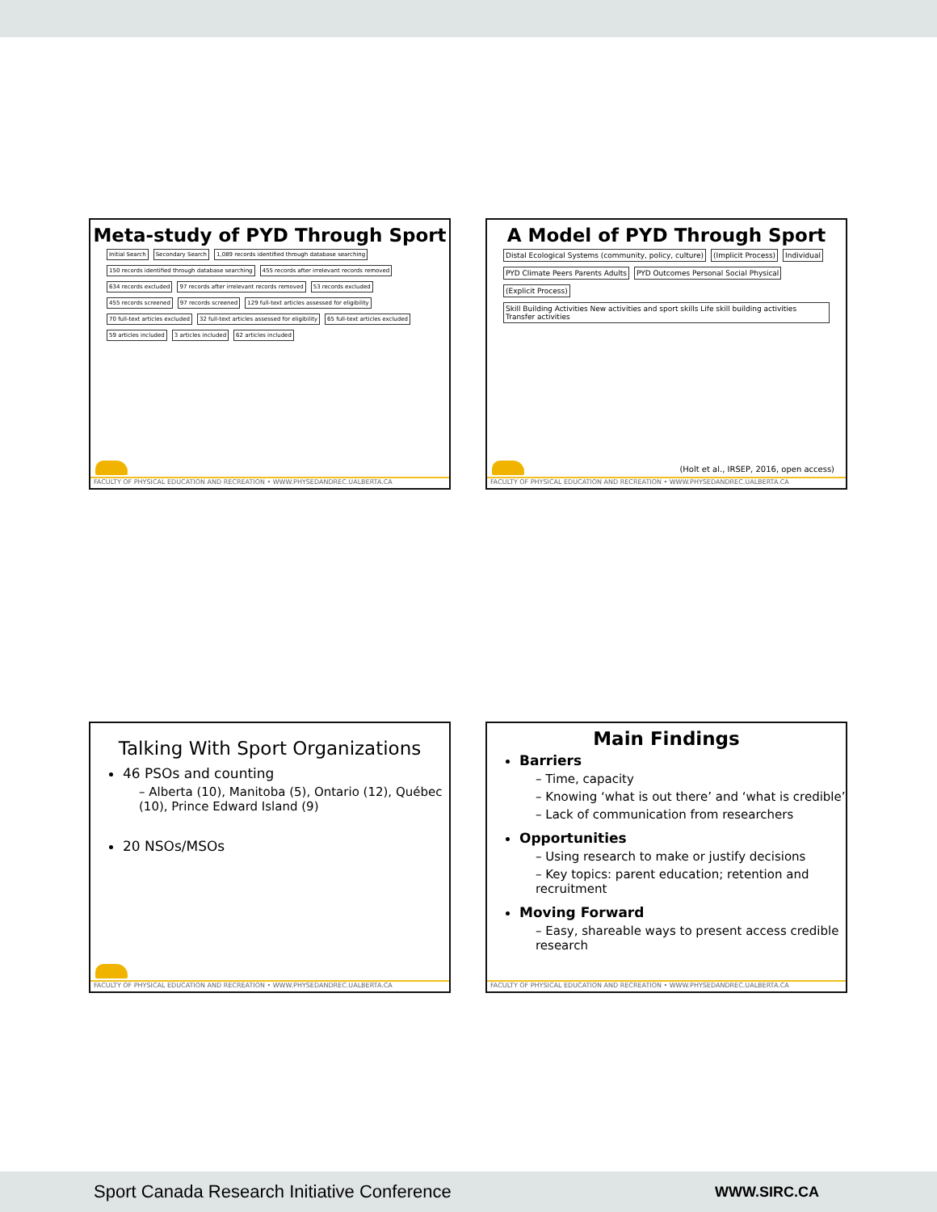Meta-study of PYD Through Sport
Initial Search Secondary Search 1,089 records identified through database searching 150 records identified through database searching 455 records after irrelevant records removed 634 records excluded 97 records after irrelevant records removed 53 records excluded 455 records screened 97 records screened 129 full-text articles assessed for eligibility 70 full-text articles excluded 32 full-text articles assessed for eligibility 65 full-text articles excluded 59 articles included 3 articles included 62 articles included
FACULTY OF PHYSICAL EDUCATION AND RECREATION • WWW.PHYSEDANDREC.UALBERTA.CA
A Model of PYD Through Sport
Distal Ecological Systems (community, policy, culture) (Implicit Process) Individual PYD Climate Peers Parents Adults PYD Outcomes Personal Social Physical (Explicit Process) Skill Building Activities New activities and sport skills Life skill building activities Transfer activities
(Holt et al., IRSEP, 2016, open access)
FACULTY OF PHYSICAL EDUCATION AND RECREATION • WWW.PHYSEDANDREC.UALBERTA.CA
Talking With Sport Organizations
46 PSOs and counting
– Alberta (10), Manitoba (5), Ontario (12), Québec (10), Prince Edward Island (9)
20 NSOs/MSOs
FACULTY OF PHYSICAL EDUCATION AND RECREATION • WWW.PHYSEDANDREC.UALBERTA.CA
Main Findings
Barriers
– Time, capacity
– Knowing ‘what is out there’ and ‘what is credible’
– Lack of communication from researchers
Opportunities
– Using research to make or justify decisions
– Key topics: parent education; retention and recruitment
Moving Forward
– Easy, shareable ways to present access credible research
FACULTY OF PHYSICAL EDUCATION AND RECREATION • WWW.PHYSEDANDREC.UALBERTA.CA
Sport Canada Research Initiative Conference WWW.SIRC.CA